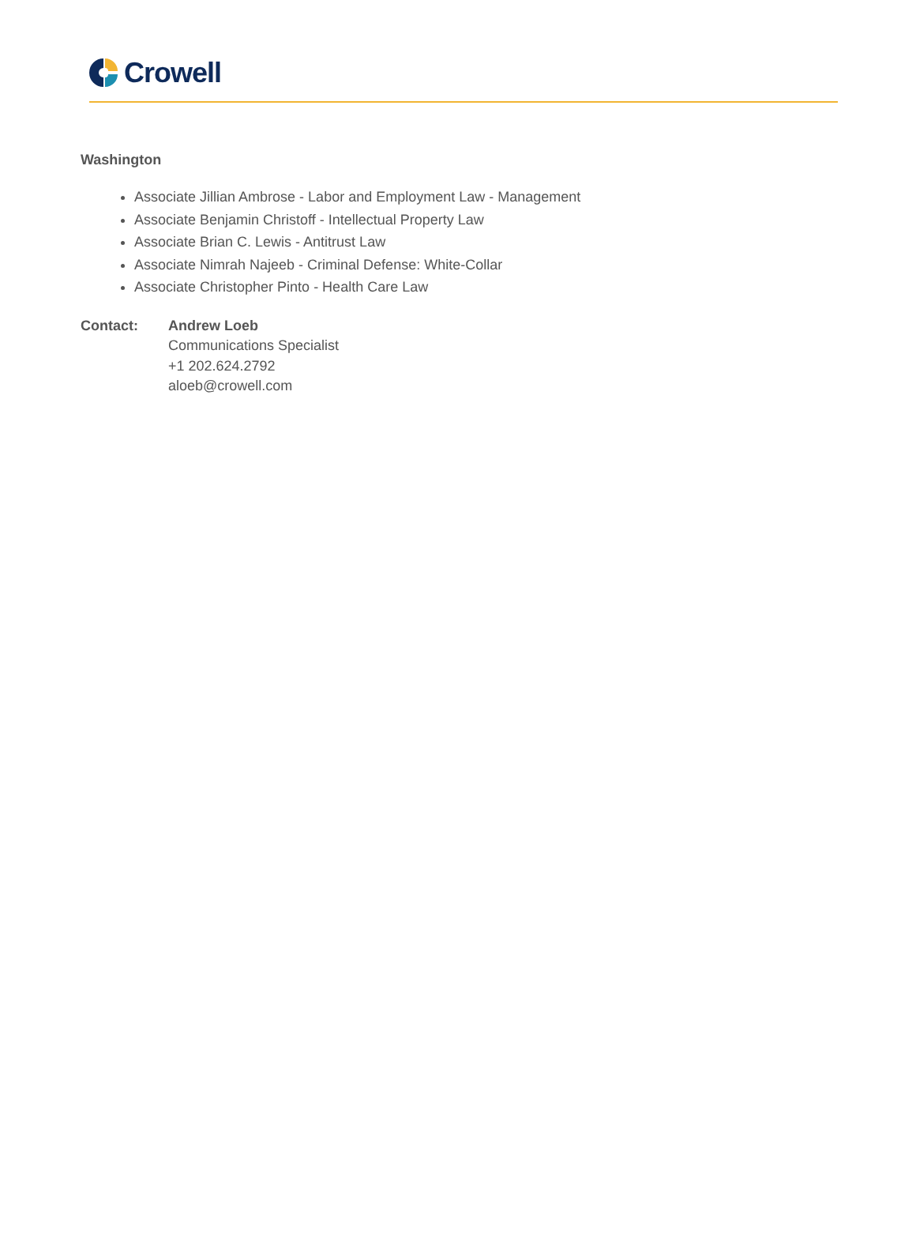Crowell
Washington
Associate Jillian Ambrose - Labor and Employment Law - Management
Associate Benjamin Christoff - Intellectual Property Law
Associate Brian C. Lewis - Antitrust Law
Associate Nimrah Najeeb - Criminal Defense: White-Collar
Associate Christopher Pinto - Health Care Law
Contact: Andrew Loeb
Communications Specialist
+1 202.624.2792
aloeb@crowell.com